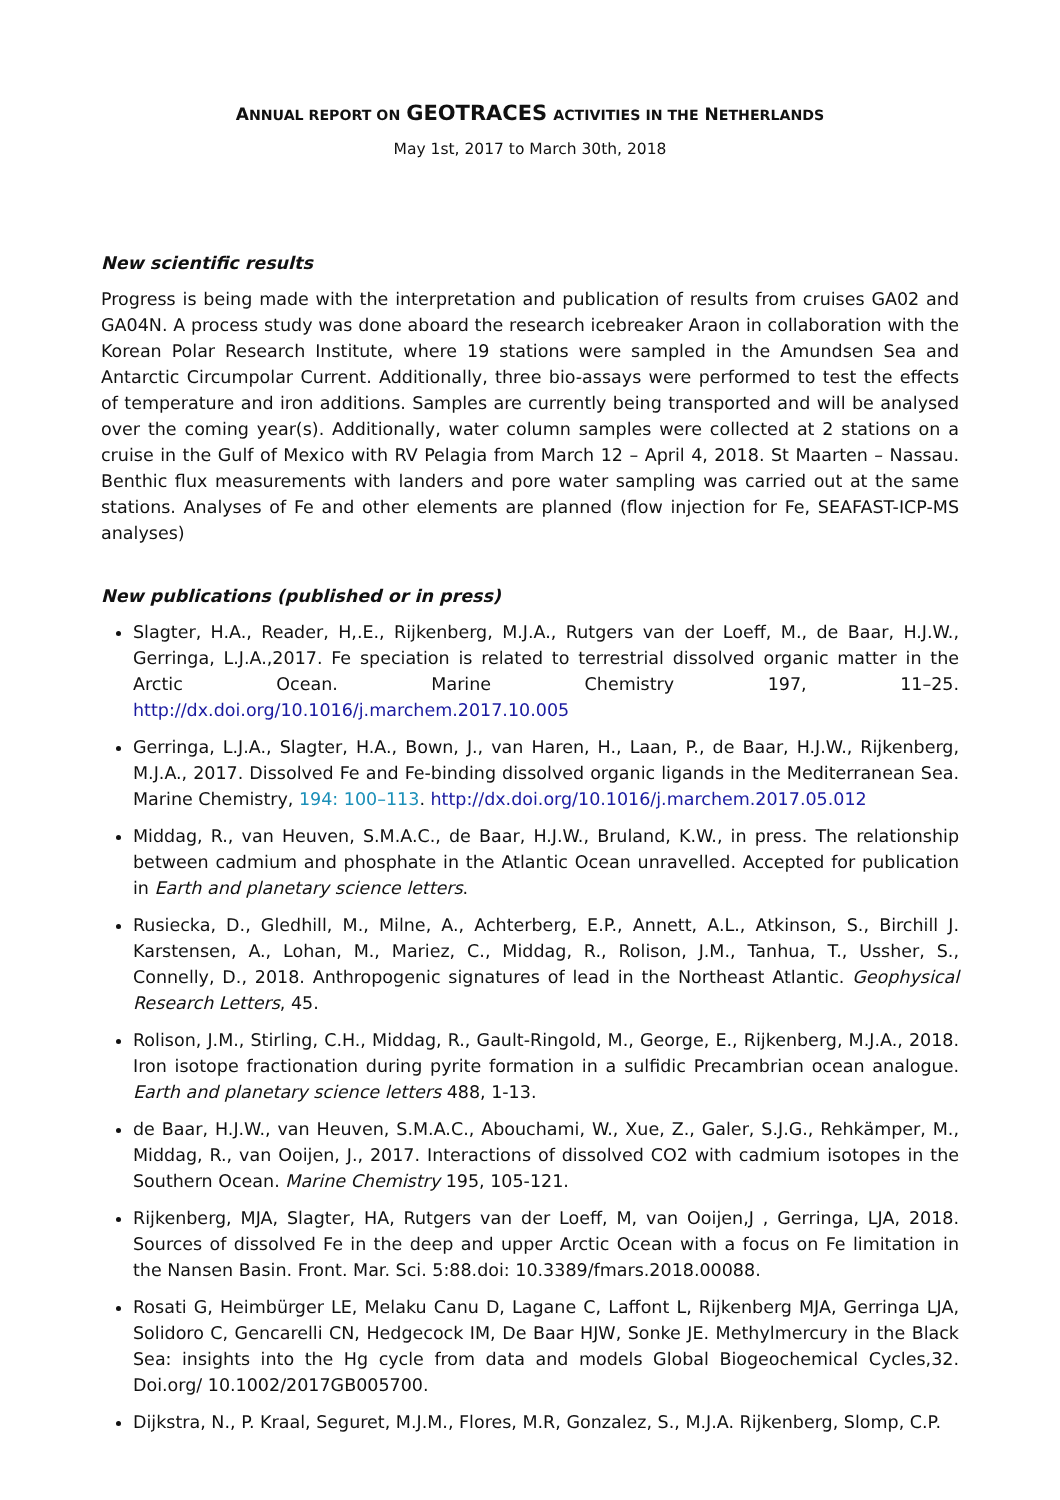ANNUAL REPORT ON GEOTRACES ACTIVITIES IN THE NETHERLANDS
May 1st, 2017 to March 30th, 2018
New scientific results
Progress is being made with the interpretation and publication of results from cruises GA02 and GA04N. A process study was done aboard the research icebreaker Araon in collaboration with the Korean Polar Research Institute, where 19 stations were sampled in the Amundsen Sea and Antarctic Circumpolar Current. Additionally, three bio-assays were performed to test the effects of temperature and iron additions. Samples are currently being transported and will be analysed over the coming year(s). Additionally, water column samples were collected at 2 stations on a cruise in the Gulf of Mexico with RV Pelagia from March 12 – April 4, 2018. St Maarten – Nassau. Benthic flux measurements with landers and pore water sampling was carried out at the same stations. Analyses of Fe and other elements are planned (flow injection for Fe, SEAFAST-ICP-MS analyses)
New publications (published or in press)
Slagter, H.A., Reader, H,.E., Rijkenberg, M.J.A., Rutgers van der Loeff, M., de Baar, H.J.W., Gerringa, L.J.A.,2017. Fe speciation is related to terrestrial dissolved organic matter in the Arctic Ocean. Marine Chemistry 197, 11–25. http://dx.doi.org/10.1016/j.marchem.2017.10.005
Gerringa, L.J.A., Slagter, H.A., Bown, J., van Haren, H., Laan, P., de Baar, H.J.W., Rijkenberg, M.J.A., 2017. Dissolved Fe and Fe-binding dissolved organic ligands in the Mediterranean Sea. Marine Chemistry, 194: 100–113. http://dx.doi.org/10.1016/j.marchem.2017.05.012
Middag, R., van Heuven, S.M.A.C., de Baar, H.J.W., Bruland, K.W., in press. The relationship between cadmium and phosphate in the Atlantic Ocean unravelled. Accepted for publication in Earth and planetary science letters.
Rusiecka, D., Gledhill, M., Milne, A., Achterberg, E.P., Annett, A.L., Atkinson, S., Birchill J. Karstensen, A., Lohan, M., Mariez, C., Middag, R., Rolison, J.M., Tanhua, T., Ussher, S., Connelly, D., 2018. Anthropogenic signatures of lead in the Northeast Atlantic. Geophysical Research Letters, 45.
Rolison, J.M., Stirling, C.H., Middag, R., Gault-Ringold, M., George, E., Rijkenberg, M.J.A., 2018. Iron isotope fractionation during pyrite formation in a sulfidic Precambrian ocean analogue. Earth and planetary science letters 488, 1-13.
de Baar, H.J.W., van Heuven, S.M.A.C., Abouchami, W., Xue, Z., Galer, S.J.G., Rehkämper, M., Middag, R., van Ooijen, J., 2017. Interactions of dissolved CO2 with cadmium isotopes in the Southern Ocean. Marine Chemistry 195, 105-121.
Rijkenberg, MJA, Slagter, HA, Rutgers van der Loeff, M, van Ooijen,J , Gerringa, LJA, 2018. Sources of dissolved Fe in the deep and upper Arctic Ocean with a focus on Fe limitation in the Nansen Basin. Front. Mar. Sci. 5:88.doi: 10.3389/fmars.2018.00088.
Rosati G, Heimbürger LE, Melaku Canu D, Lagane C, Laffont L, Rijkenberg MJA, Gerringa LJA, Solidoro C, Gencarelli CN, Hedgecock IM, De Baar HJW, Sonke JE. Methylmercury in the Black Sea: insights into the Hg cycle from data and models Global Biogeochemical Cycles,32. Doi.org/ 10.1002/2017GB005700.
Dijkstra, N., P. Kraal, Seguret, M.J.M., Flores, M.R, Gonzalez, S., M.J.A. Rijkenberg, Slomp, C.P.